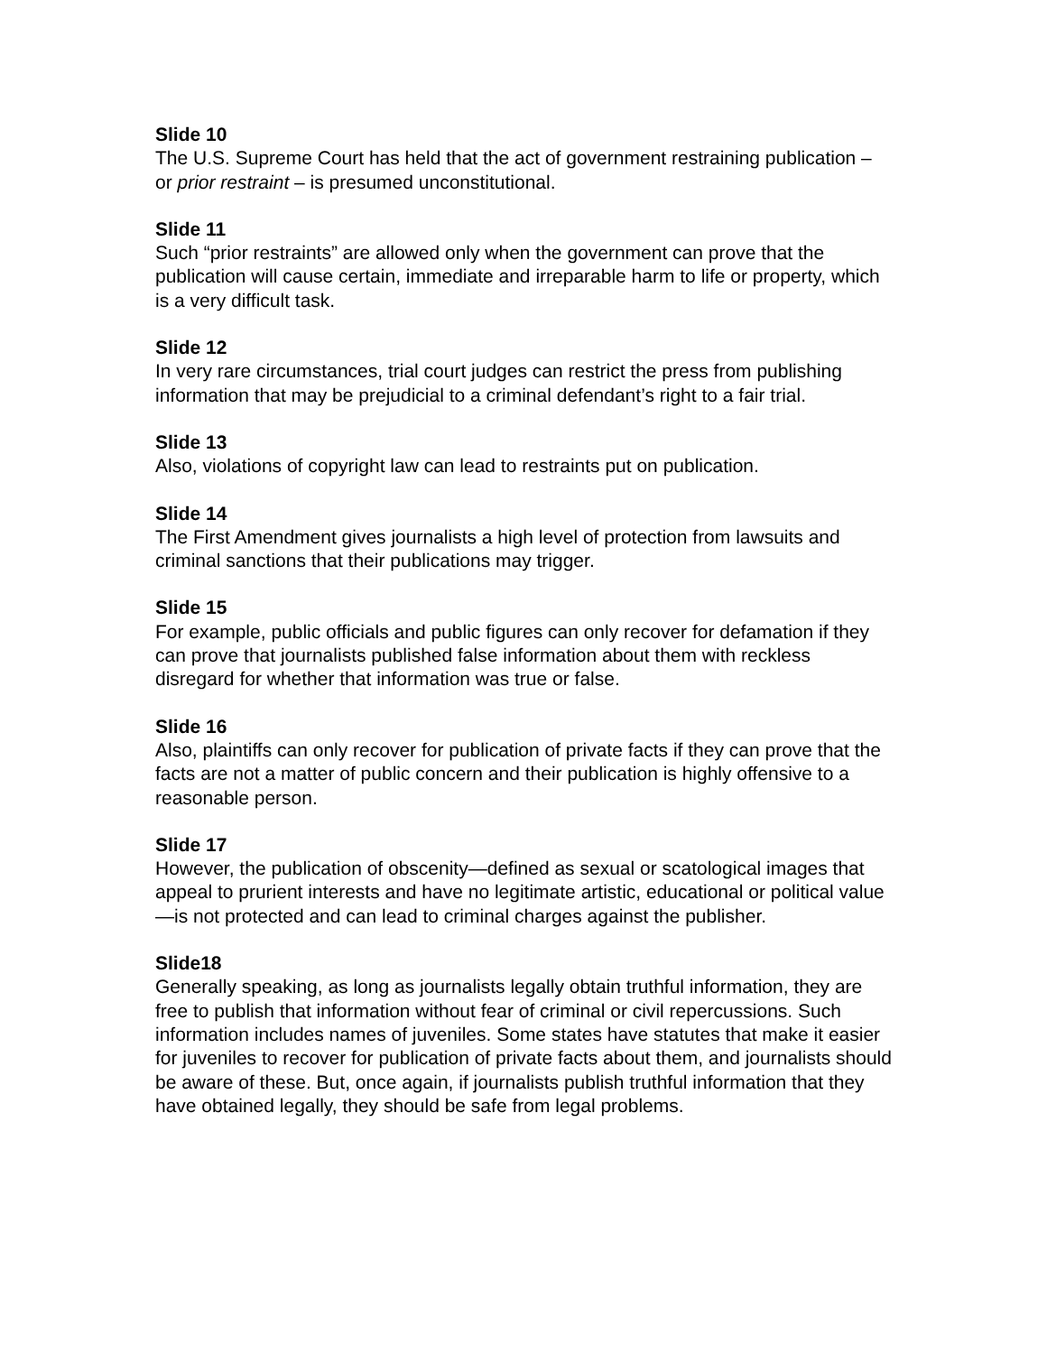Slide 10
The U.S. Supreme Court has held that the act of government restraining publication – or prior restraint – is presumed unconstitutional.
Slide 11
Such “prior restraints” are allowed only when the government can prove that the publication will cause certain, immediate and irreparable harm to life or property, which is a very difficult task.
Slide 12
In very rare circumstances, trial court judges can restrict the press from publishing information that may be prejudicial to a criminal defendant’s right to a fair trial.
Slide 13
Also, violations of copyright law can lead to restraints put on publication.
Slide 14
The First Amendment gives journalists a high level of protection from lawsuits and criminal sanctions that their publications may trigger.
Slide 15
For example, public officials and public figures can only recover for defamation if they can prove that journalists published false information about them with reckless disregard for whether that information was true or false.
Slide 16
Also, plaintiffs can only recover for publication of private facts if they can prove that the facts are not a matter of public concern and their publication is highly offensive to a reasonable person.
Slide 17
However, the publication of obscenity—defined as sexual or scatological images that appeal to prurient interests and have no legitimate artistic, educational or political value—is not protected and can lead to criminal charges against the publisher.
Slide18
Generally speaking, as long as journalists legally obtain truthful information, they are free to publish that information without fear of criminal or civil repercussions. Such information includes names of juveniles. Some states have statutes that make it easier for juveniles to recover for publication of private facts about them, and journalists should be aware of these. But, once again, if journalists publish truthful information that they have obtained legally, they should be safe from legal problems.